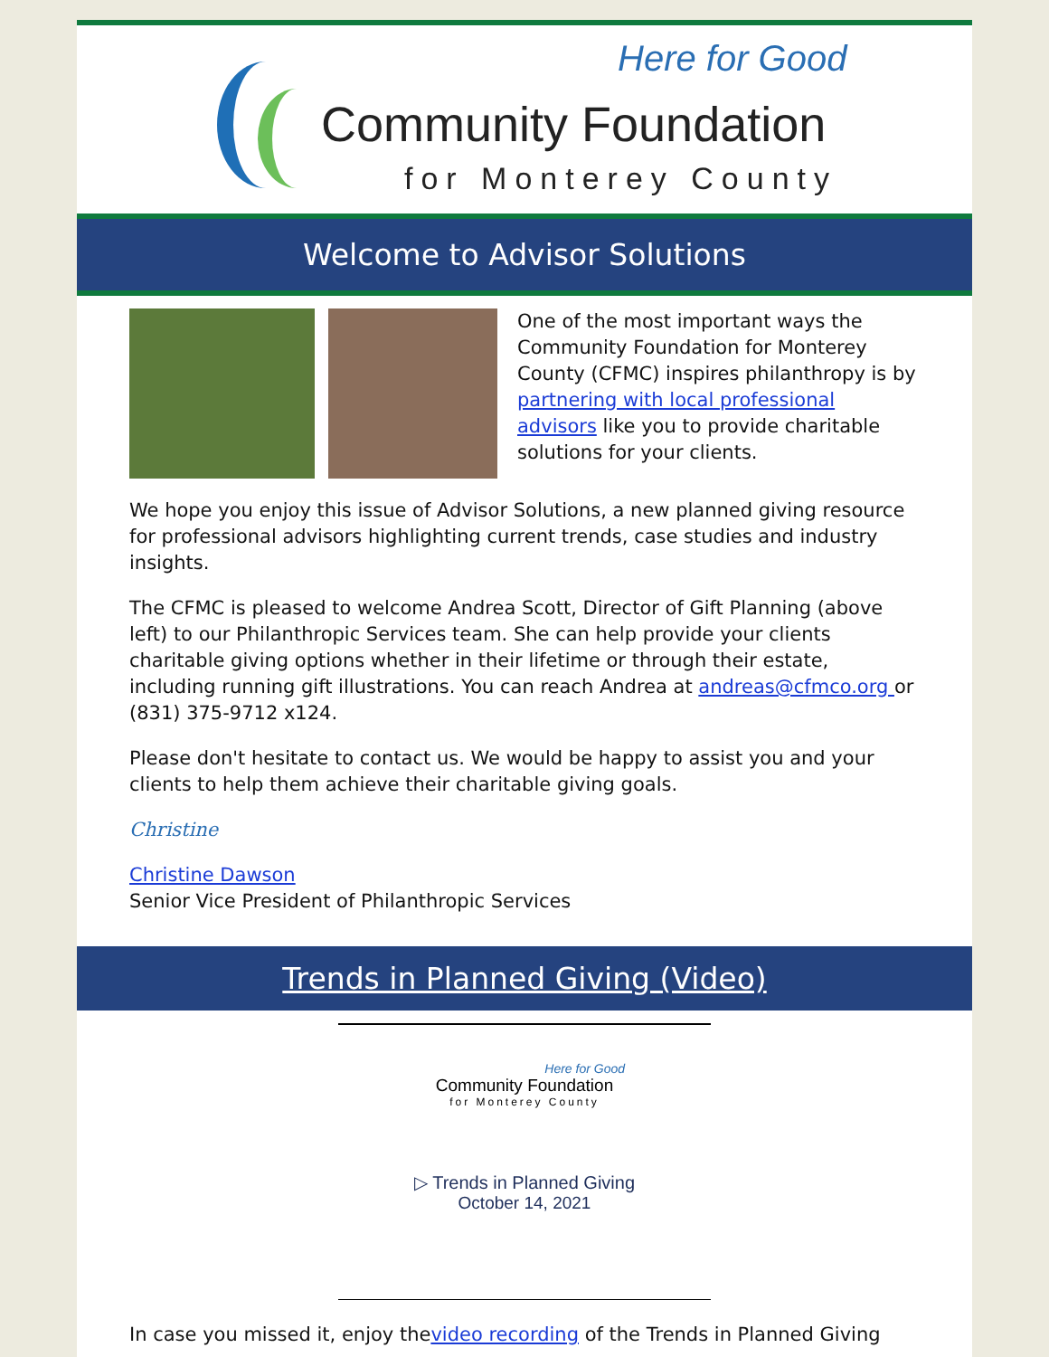Here for Good
Community Foundation
for Monterey County
Welcome to Advisor Solutions
One of the most important ways the Community Foundation for Monterey County (CFMC) inspires philanthropy is by partnering with local professional advisors like you to provide charitable solutions for your clients.
We hope you enjoy this issue of Advisor Solutions, a new planned giving resource for professional advisors highlighting current trends, case studies and industry insights.
The CFMC is pleased to welcome Andrea Scott, Director of Gift Planning (above left) to our Philanthropic Services team. She can help provide your clients charitable giving options whether in their lifetime or through their estate, including running gift illustrations. You can reach Andrea at andreas@cfmco.org or (831) 375-9712 x124.
Please don't hesitate to contact us. We would be happy to assist you and your clients to help them achieve their charitable giving goals.
Christine
Christine Dawson
Senior Vice President of Philanthropic Services
Trends in Planned Giving (Video)
Here for Good
Community Foundation
for Monterey County
▷ Trends in Planned Giving
October 14, 2021
In case you missed it, enjoy thevideo recording of the Trends in Planned Giving